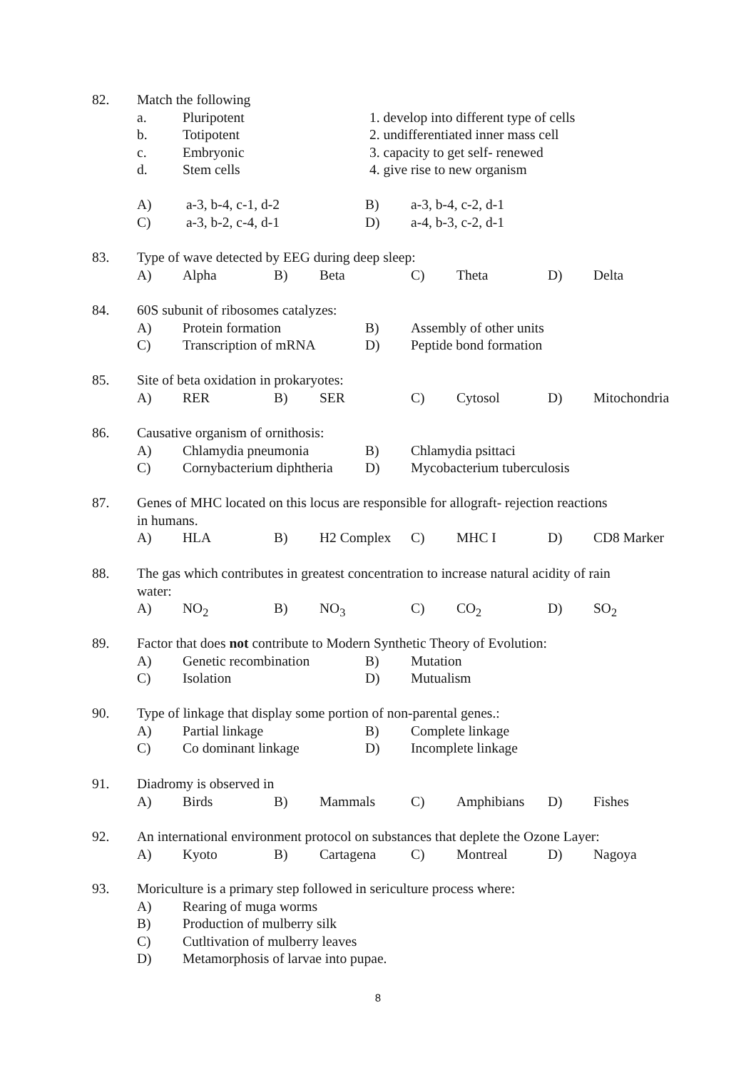82. Match the following
a. Pluripotent 1. develop into different type of cells
b. Totipotent 2. undifferentiated inner mass cell
c. Embryonic 3. capacity to get self- renewed
d. Stem cells 4. give rise to new organism
A) a-3, b-4, c-1, d-2 B) a-3, b-4, c-2, d-1
C) a-3, b-2, c-4, d-1 D) a-4, b-3, c-2, d-1
83. Type of wave detected by EEG during deep sleep:
A) Alpha B) Beta C) Theta D) Delta
84. 60S subunit of ribosomes catalyzes:
A) Protein formation B) Assembly of other units
C) Transcription of mRNA D) Peptide bond formation
85. Site of beta oxidation in prokaryotes:
A) RER B) SER C) Cytosol D) Mitochondria
86. Causative organism of ornithosis:
A) Chlamydia pneumonia B) Chlamydia psittaci
C) Cornybacterium diphtheria D) Mycobacterium tuberculosis
87. Genes of MHC located on this locus are responsible for allograft- rejection reactions
in humans.
A) HLA B) H2 Complex C) MHC I D) CD8 Marker
88. The gas which contributes in greatest concentration to increase natural acidity of rain
water:
A) NO<sub>2</sub> B) NO<sub>3</sub> C) CO<sub>2</sub> D) SO<sub>2</sub>
89. Factor that does not contribute to Modern Synthetic Theory of Evolution:
A) Genetic recombination B) Mutation
C) Isolation D) Mutualism
90. Type of linkage that display some portion of non-parental genes.:
A) Partial linkage B) Complete linkage
C) Co dominant linkage D) Incomplete linkage
91. Diadromy is observed in
A) Birds B) Mammals C) Amphibians D) Fishes
92. An international environment protocol on substances that deplete the Ozone Layer:
A) Kyoto B) Cartagena C) Montreal D) Nagoya
93. Moriculture is a primary step followed in sericulture process where:
A) Rearing of muga worms
B) Production of mulberry silk
C) Cutltivation of mulberry leaves
D) Metamorphosis of larvae into pupae.
8